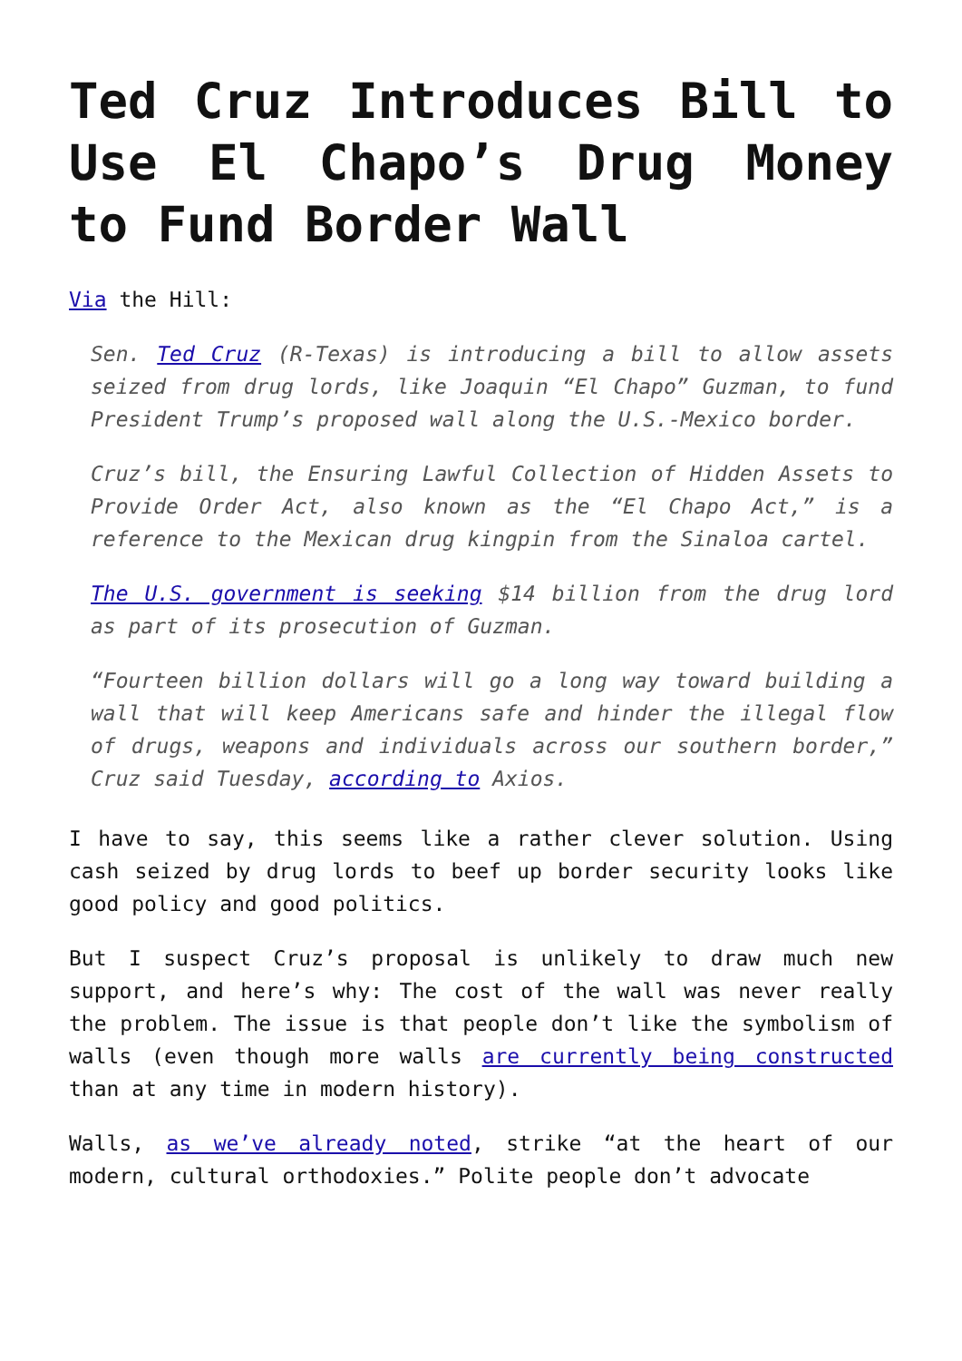Ted Cruz Introduces Bill to Use El Chapo’s Drug Money to Fund Border Wall
Via the Hill:
Sen. Ted Cruz (R-Texas) is introducing a bill to allow assets seized from drug lords, like Joaquin “El Chapo” Guzman, to fund President Trump’s proposed wall along the U.S.-Mexico border.
Cruz’s bill, the Ensuring Lawful Collection of Hidden Assets to Provide Order Act, also known as the “El Chapo Act,” is a reference to the Mexican drug kingpin from the Sinaloa cartel.
The U.S. government is seeking $14 billion from the drug lord as part of its prosecution of Guzman.
“Fourteen billion dollars will go a long way toward building a wall that will keep Americans safe and hinder the illegal flow of drugs, weapons and individuals across our southern border,” Cruz said Tuesday, according to Axios.
I have to say, this seems like a rather clever solution. Using cash seized by drug lords to beef up border security looks like good policy and good politics.
But I suspect Cruz’s proposal is unlikely to draw much new support, and here’s why: The cost of the wall was never really the problem. The issue is that people don’t like the symbolism of walls (even though more walls are currently being constructed than at any time in modern history).
Walls, as we’ve already noted, strike “at the heart of our modern, cultural orthodoxies.” Polite people don’t advocate